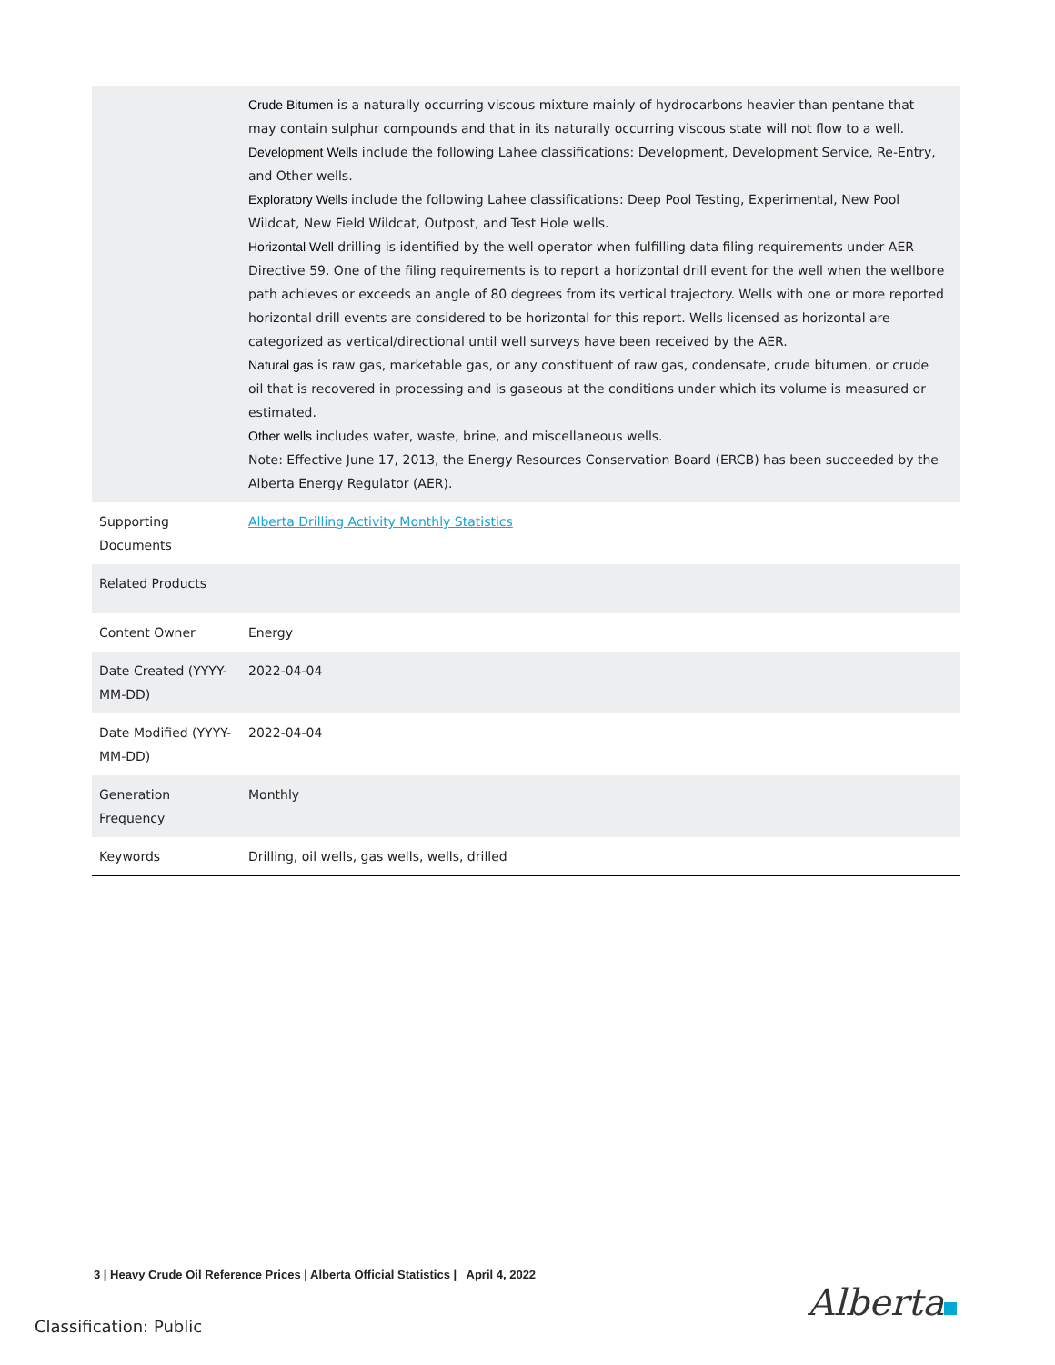| | Crude Bitumen is a naturally occurring viscous mixture mainly of hydrocarbons heavier than pentane that may contain sulphur compounds and that in its naturally occurring viscous state will not flow to a well. Development Wells include the following Lahee classifications: Development, Development Service, Re-Entry, and Other wells. Exploratory Wells include the following Lahee classifications: Deep Pool Testing, Experimental, New Pool Wildcat, New Field Wildcat, Outpost, and Test Hole wells. Horizontal Well drilling is identified by the well operator when fulfilling data filing requirements under AER Directive 59. One of the filing requirements is to report a horizontal drill event for the well when the wellbore path achieves or exceeds an angle of 80 degrees from its vertical trajectory. Wells with one or more reported horizontal drill events are considered to be horizontal for this report. Wells licensed as horizontal are categorized as vertical/directional until well surveys have been received by the AER. Natural gas is raw gas, marketable gas, or any constituent of raw gas, condensate, crude bitumen, or crude oil that is recovered in processing and is gaseous at the conditions under which its volume is measured or estimated. Other wells includes water, waste, brine, and miscellaneous wells. Note: Effective June 17, 2013, the Energy Resources Conservation Board (ERCB) has been succeeded by the Alberta Energy Regulator (AER). |
| Supporting Documents | Alberta Drilling Activity Monthly Statistics |
| Related Products | |
| Content Owner | Energy |
| Date Created (YYYY-MM-DD) | 2022-04-04 |
| Date Modified (YYYY-MM-DD) | 2022-04-04 |
| Generation Frequency | Monthly |
| Keywords | Drilling, oil wells, gas wells, wells, drilled |
3 | Heavy Crude Oil Reference Prices | Alberta Official Statistics | April 4, 2022
Classification: Public
Alberta